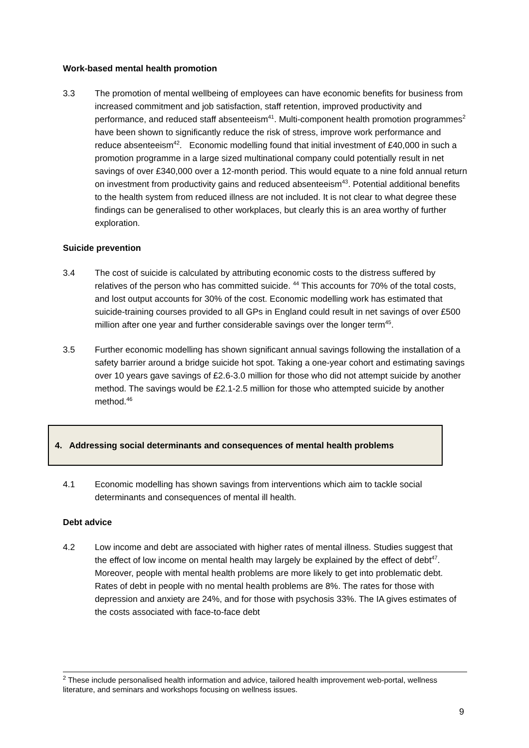Work-based mental health promotion
3.3 The promotion of mental wellbeing of employees can have economic benefits for business from increased commitment and job satisfaction, staff retention, improved productivity and performance, and reduced staff absenteeism<sup>41</sup>. Multi-component health promotion programmes<sup>2</sup> have been shown to significantly reduce the risk of stress, improve work performance and reduce absenteeism<sup>42</sup>. Economic modelling found that initial investment of £40,000 in such a promotion programme in a large sized multinational company could potentially result in net savings of over £340,000 over a 12-month period. This would equate to a nine fold annual return on investment from productivity gains and reduced absenteeism<sup>43</sup>. Potential additional benefits to the health system from reduced illness are not included. It is not clear to what degree these findings can be generalised to other workplaces, but clearly this is an area worthy of further exploration.
Suicide prevention
3.4 The cost of suicide is calculated by attributing economic costs to the distress suffered by relatives of the person who has committed suicide. <sup>44</sup> This accounts for 70% of the total costs, and lost output accounts for 30% of the cost. Economic modelling work has estimated that suicide-training courses provided to all GPs in England could result in net savings of over £500 million after one year and further considerable savings over the longer term<sup>45</sup>.
3.5 Further economic modelling has shown significant annual savings following the installation of a safety barrier around a bridge suicide hot spot. Taking a one-year cohort and estimating savings over 10 years gave savings of £2.6-3.0 million for those who did not attempt suicide by another method. The savings would be £2.1-2.5 million for those who attempted suicide by another method.<sup>46</sup>
4. Addressing social determinants and consequences of mental health problems
4.1 Economic modelling has shown savings from interventions which aim to tackle social determinants and consequences of mental ill health.
Debt advice
4.2 Low income and debt are associated with higher rates of mental illness. Studies suggest that the effect of low income on mental health may largely be explained by the effect of debt<sup>47</sup>. Moreover, people with mental health problems are more likely to get into problematic debt. Rates of debt in people with no mental health problems are 8%. The rates for those with depression and anxiety are 24%, and for those with psychosis 33%. The IA gives estimates of the costs associated with face-to-face debt
<sup>2</sup> These include personalised health information and advice, tailored health improvement web-portal, wellness literature, and seminars and workshops focusing on wellness issues.
9